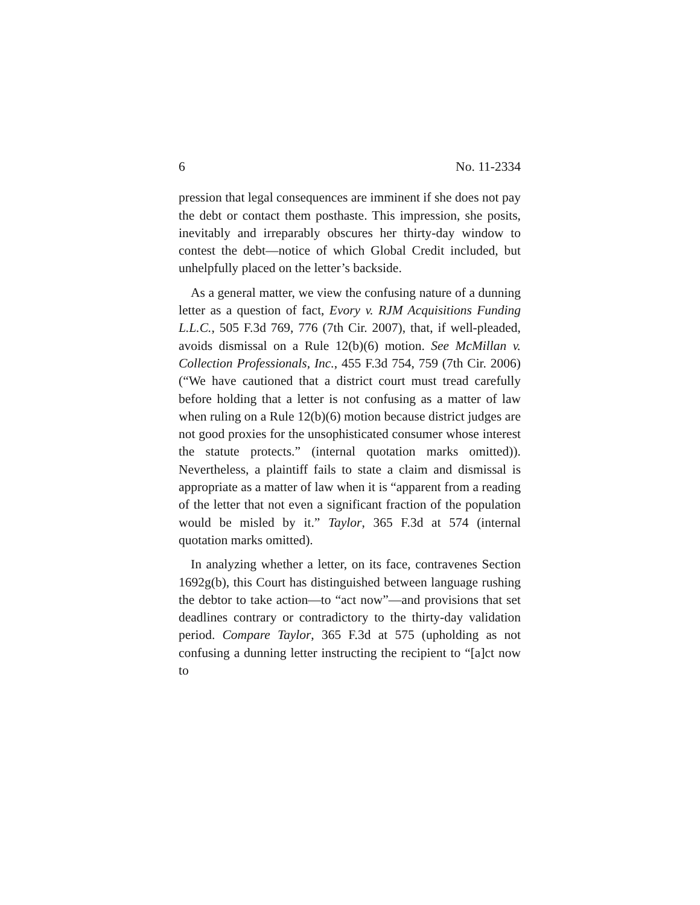6 No. 11-2334
pression that legal consequences are imminent if she does not pay the debt or contact them posthaste. This impression, she posits, inevitably and irreparably obscures her thirty-day window to contest the debt—notice of which Global Credit included, but unhelpfully placed on the letter’s backside.
As a general matter, we view the confusing nature of a dunning letter as a question of fact, Evory v. RJM Acquisitions Funding L.L.C., 505 F.3d 769, 776 (7th Cir. 2007), that, if well-pleaded, avoids dismissal on a Rule 12(b)(6) motion. See McMillan v. Collection Professionals, Inc., 455 F.3d 754, 759 (7th Cir. 2006) (“We have cautioned that a district court must tread carefully before holding that a letter is not confusing as a matter of law when ruling on a Rule 12(b)(6) motion because district judges are not good proxies for the unsophisticated consumer whose interest the statute protects.” (internal quotation marks omitted)). Nevertheless, a plaintiff fails to state a claim and dismissal is appropriate as a matter of law when it is “apparent from a reading of the letter that not even a significant fraction of the population would be misled by it.” Taylor, 365 F.3d at 574 (internal quotation marks omitted).
In analyzing whether a letter, on its face, contravenes Section 1692g(b), this Court has distinguished between language rushing the debtor to take action—to “act now”—and provisions that set deadlines contrary or contradictory to the thirty-day validation period. Compare Taylor, 365 F.3d at 575 (upholding as not confusing a dunning letter instructing the recipient to “[a]ct now to